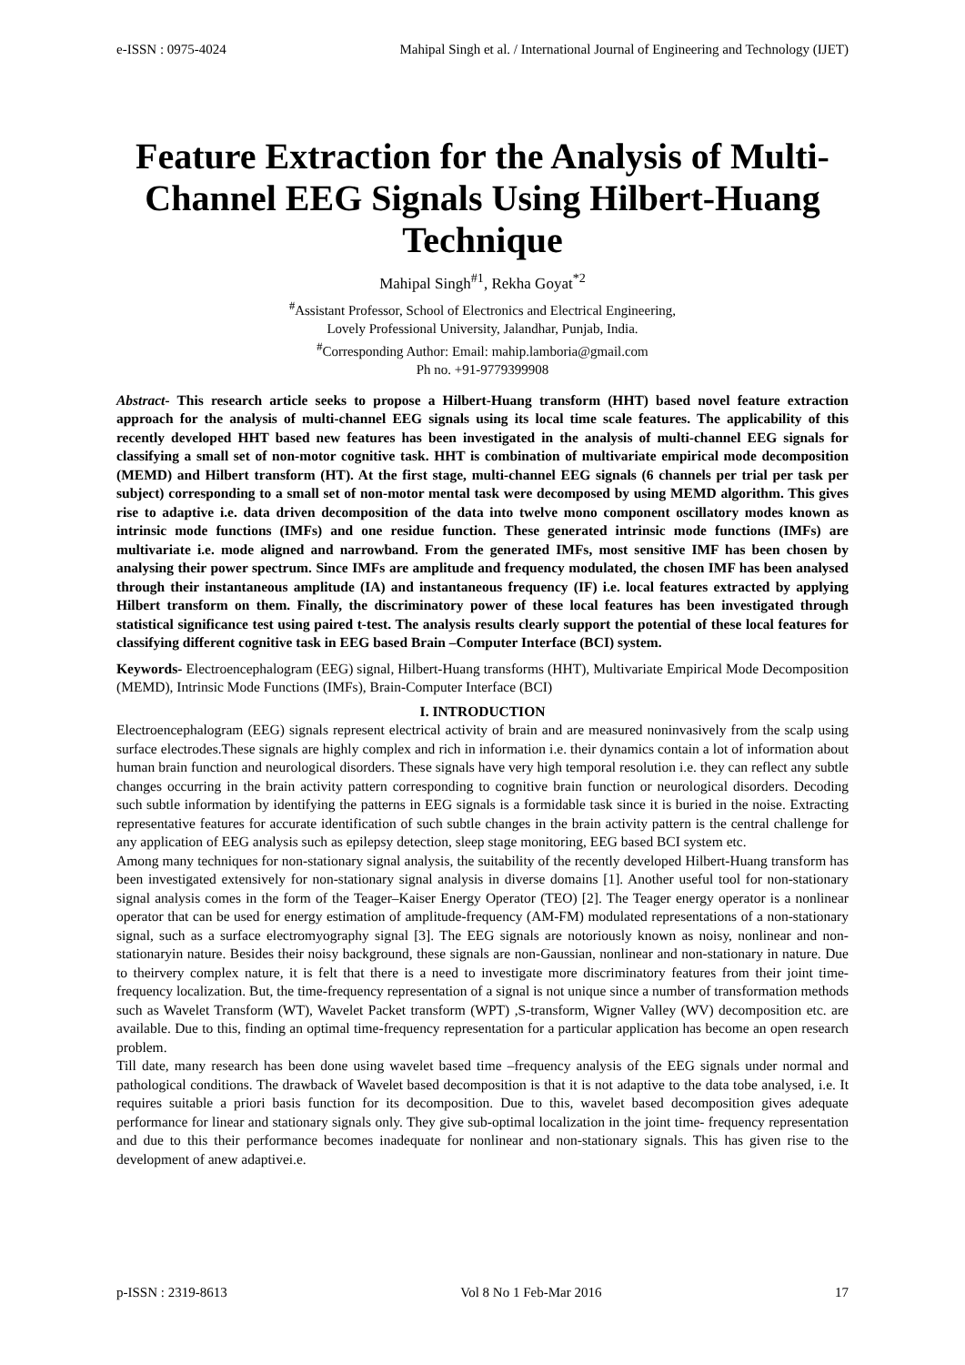e-ISSN : 0975-4024 Mahipal Singh et al. / International Journal of Engineering and Technology (IJET)
Feature Extraction for the Analysis of Multi-Channel EEG Signals Using Hilbert-Huang Technique
Mahipal Singh<sup>#1</sup>, Rekha Goyat<sup>*2</sup>
<sup>#</sup> Assistant Professor, School of Electronics and Electrical Engineering,
Lovely Professional University, Jalandhar, Punjab, India.
<sup>#</sup> Corresponding Author: Email: mahip.lamboria@gmail.com
Ph no. +91-9779399908
Abstract- This research article seeks to propose a Hilbert-Huang transform (HHT) based novel feature extraction approach for the analysis of multi-channel EEG signals using its local time scale features. The applicability of this recently developed HHT based new features has been investigated in the analysis of multi-channel EEG signals for classifying a small set of non-motor cognitive task. HHT is combination of multivariate empirical mode decomposition (MEMD) and Hilbert transform (HT). At the first stage, multi-channel EEG signals (6 channels per trial per task per subject) corresponding to a small set of non-motor mental task were decomposed by using MEMD algorithm. This gives rise to adaptive i.e. data driven decomposition of the data into twelve mono component oscillatory modes known as intrinsic mode functions (IMFs) and one residue function. These generated intrinsic mode functions (IMFs) are multivariate i.e. mode aligned and narrowband. From the generated IMFs, most sensitive IMF has been chosen by analysing their power spectrum. Since IMFs are amplitude and frequency modulated, the chosen IMF has been analysed through their instantaneous amplitude (IA) and instantaneous frequency (IF) i.e. local features extracted by applying Hilbert transform on them. Finally, the discriminatory power of these local features has been investigated through statistical significance test using paired t-test. The analysis results clearly support the potential of these local features for classifying different cognitive task in EEG based Brain –Computer Interface (BCI) system.
Keywords- Electroencephalogram (EEG) signal, Hilbert-Huang transforms (HHT), Multivariate Empirical Mode Decomposition (MEMD), Intrinsic Mode Functions (IMFs), Brain-Computer Interface (BCI)
I. INTRODUCTION
Electroencephalogram (EEG) signals represent electrical activity of brain and are measured noninvasively from the scalp using surface electrodes.These signals are highly complex and rich in information i.e. their dynamics contain a lot of information about human brain function and neurological disorders. These signals have very high temporal resolution i.e. they can reflect any subtle changes occurring in the brain activity pattern corresponding to cognitive brain function or neurological disorders. Decoding such subtle information by identifying the patterns in EEG signals is a formidable task since it is buried in the noise. Extracting representative features for accurate identification of such subtle changes in the brain activity pattern is the central challenge for any application of EEG analysis such as epilepsy detection, sleep stage monitoring, EEG based BCI system etc.
Among many techniques for non-stationary signal analysis, the suitability of the recently developed Hilbert-Huang transform has been investigated extensively for non-stationary signal analysis in diverse domains [1]. Another useful tool for non-stationary signal analysis comes in the form of the Teager–Kaiser Energy Operator (TEO) [2]. The Teager energy operator is a nonlinear operator that can be used for energy estimation of amplitude-frequency (AM-FM) modulated representations of a non-stationary signal, such as a surface electromyography signal [3]. The EEG signals are notoriously known as noisy, nonlinear and non-stationaryin nature. Besides their noisy background, these signals are non-Gaussian, nonlinear and non-stationary in nature. Due to theirvery complex nature, it is felt that there is a need to investigate more discriminatory features from their joint time-frequency localization. But, the time-frequency representation of a signal is not unique since a number of transformation methods such as Wavelet Transform (WT), Wavelet Packet transform (WPT) ,S-transform, Wigner Valley (WV) decomposition etc. are available. Due to this, finding an optimal time-frequency representation for a particular application has become an open research problem.
Till date, many research has been done using wavelet based time –frequency analysis of the EEG signals under normal and pathological conditions. The drawback of Wavelet based decomposition is that it is not adaptive to the data tobe analysed, i.e. It requires suitable a priori basis function for its decomposition. Due to this, wavelet based decomposition gives adequate performance for linear and stationary signals only. They give sub-optimal localization in the joint time- frequency representation and due to this their performance becomes inadequate for nonlinear and non-stationary signals. This has given rise to the development of anew adaptivei.e.
p-ISSN : 2319-8613 Vol 8 No 1 Feb-Mar 2016 17